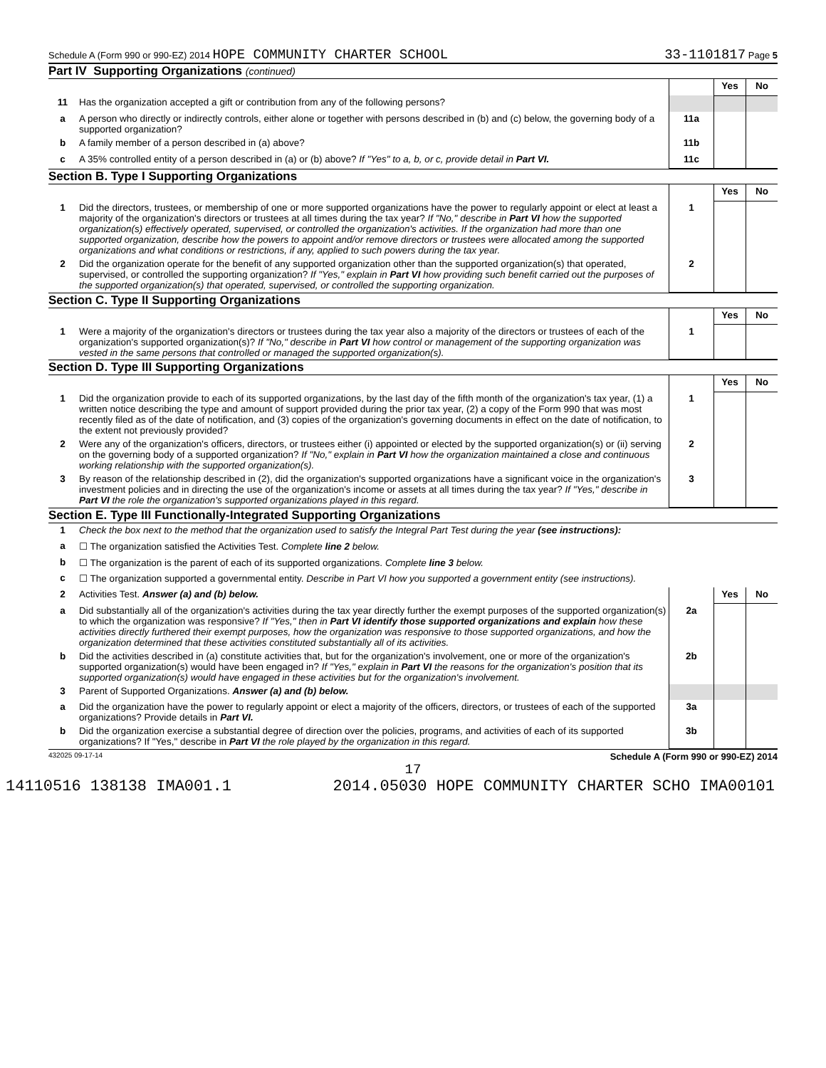Schedule A (Form 990 or 990-EZ) 2014 HOPE COMMUNITY CHARTER SCHOOL 33-1101817 Page 5
Part IV Supporting Organizations (continued)
| | | | Yes | No |
| 11 | Has the organization accepted a gift or contribution from any of the following persons? | | | |
| a | A person who directly or indirectly controls, either alone or together with persons described in (b) and (c) below, the governing body of a supported organization? | 11a | | |
| b | A family member of a person described in (a) above? | 11b | | |
| c | A 35% controlled entity of a person described in (a) or (b) above? If "Yes" to a, b, or c, provide detail in Part VI. | 11c | | |
Section B. Type I Supporting Organizations
| | | | Yes | No |
| 1 | Did the directors, trustees, or membership of one or more supported organizations have the power to regularly appoint or elect at least a majority of the organization's directors or trustees at all times during the tax year? If "No," describe in Part VI how the supported organization(s) effectively operated, supervised, or controlled the organization's activities. If the organization had more than one supported organization, describe how the powers to appoint and/or remove directors or trustees were allocated among the supported organizations and what conditions or restrictions, if any, applied to such powers during the tax year. | 1 | | |
| 2 | Did the organization operate for the benefit of any supported organization other than the supported organization(s) that operated, supervised, or controlled the supporting organization? If "Yes," explain in Part VI how providing such benefit carried out the purposes of the supported organization(s) that operated, supervised, or controlled the supporting organization. | 2 | | |
Section C. Type II Supporting Organizations
| | | | Yes | No |
| 1 | Were a majority of the organization's directors or trustees during the tax year also a majority of the directors or trustees of each of the organization's supported organization(s)? If "No," describe in Part VI how control or management of the supporting organization was vested in the same persons that controlled or managed the supported organization(s). | 1 | | |
Section D. Type III Supporting Organizations
| | | | Yes | No |
| 1 | Did the organization provide to each of its supported organizations, by the last day of the fifth month of the organization's tax year, (1) a written notice describing the type and amount of support provided during the prior tax year, (2) a copy of the Form 990 that was most recently filed as of the date of notification, and (3) copies of the organization's governing documents in effect on the date of notification, to the extent not previously provided? | 1 | | |
| 2 | Were any of the organization's officers, directors, or trustees either (i) appointed or elected by the supported organization(s) or (ii) serving on the governing body of a supported organization? If "No," explain in Part VI how the organization maintained a close and continuous working relationship with the supported organization(s). | 2 | | |
| 3 | By reason of the relationship described in (2), did the organization's supported organizations have a significant voice in the organization's investment policies and in directing the use of the organization's income or assets at all times during the tax year? If "Yes," describe in Part VI the role the organization's supported organizations played in this regard. | 3 | | |
Section E. Type III Functionally-Integrated Supporting Organizations
| 1 | Check the box next to the method that the organization used to satisfy the Integral Part Test during the year (see instructions): | | | |
| a | ☐ The organization satisfied the Activities Test. Complete line 2 below. | | | |
| b | ☐ The organization is the parent of each of its supported organizations. Complete line 3 below. | | | |
| c | ☐ The organization supported a governmental entity. Describe in Part VI how you supported a government entity (see instructions). | | | |
| 2 | Activities Test. Answer (a) and (b) below. | | Yes | No |
| a | Did substantially all of the organization's activities during the tax year directly further the exempt purposes of the supported organization(s) to which the organization was responsive? If "Yes," then in Part VI identify those supported organizations and explain how these activities directly furthered their exempt purposes, how the organization was responsive to those supported organizations, and how the organization determined that these activities constituted substantially all of its activities. | 2a | | |
| b | Did the activities described in (a) constitute activities that, but for the organization's involvement, one or more of the organization's supported organization(s) would have been engaged in? If "Yes," explain in Part VI the reasons for the organization's position that its supported organization(s) would have engaged in these activities but for the organization's involvement. | 2b | | |
| 3 | Parent of Supported Organizations. Answer (a) and (b) below. | | | |
| a | Did the organization have the power to regularly appoint or elect a majority of the officers, directors, or trustees of each of the supported organizations? Provide details in Part VI. | 3a | | |
| b | Did the organization exercise a substantial degree of direction over the policies, programs, and activities of each of its supported organizations? If "Yes," describe in Part VI the role played by the organization in this regard. | 3b | | |
432025 09-17-14 Schedule A (Form 990 or 990-EZ) 2014
17
14110516 138138 IMA001.1 2014.05030 HOPE COMMUNITY CHARTER SCHO IMA00101